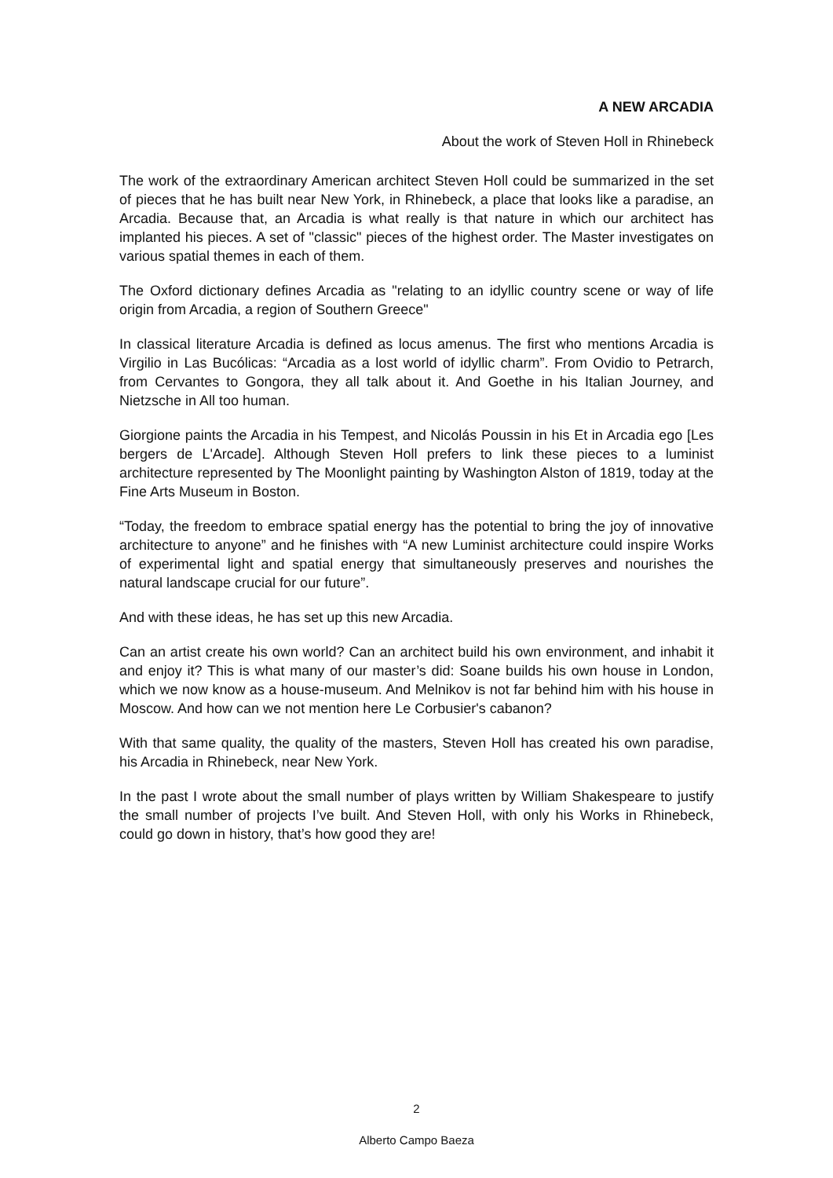A NEW ARCADIA
About the work of Steven Holl in Rhinebeck
The work of the extraordinary American architect Steven Holl could be summarized in the set of pieces that he has built near New York, in Rhinebeck, a place that looks like a paradise, an Arcadia. Because that, an Arcadia is what really is that nature in which our architect has implanted his pieces. A set of "classic" pieces of the highest order. The Master investigates on various spatial themes in each of them.
The Oxford dictionary defines Arcadia as "relating to an idyllic country scene or way of life origin from Arcadia, a region of Southern Greece"
In classical literature Arcadia is defined as locus amenus. The first who mentions Arcadia is Virgilio in Las Bucólicas: “Arcadia as a lost world of idyllic charm”. From Ovidio to Petrarch, from Cervantes to Gongora, they all talk about it. And Goethe in his Italian Journey, and Nietzsche in All too human.
Giorgione paints the Arcadia in his Tempest, and Nicolás Poussin in his Et in Arcadia ego [Les bergers de L'Arcade]. Although Steven Holl prefers to link these pieces to a luminist architecture represented by The Moonlight painting by Washington Alston of 1819, today at the Fine Arts Museum in Boston.
“Today, the freedom to embrace spatial energy has the potential to bring the joy of innovative architecture to anyone” and he finishes with “A new Luminist architecture could inspire Works of experimental light and spatial energy that simultaneously preserves and nourishes the natural landscape crucial for our future”.
And with these ideas, he has set up this new Arcadia.
Can an artist create his own world? Can an architect build his own environment, and inhabit it and enjoy it? This is what many of our master’s did: Soane builds his own house in London, which we now know as a house-museum. And Melnikov is not far behind him with his house in Moscow. And how can we not mention here Le Corbusier's cabanon?
With that same quality, the quality of the masters, Steven Holl has created his own paradise, his Arcadia in Rhinebeck, near New York.
In the past I wrote about the small number of plays written by William Shakespeare to justify the small number of projects I’ve built. And Steven Holl, with only his Works in Rhinebeck, could go down in history, that’s how good they are!
2
Alberto Campo Baeza